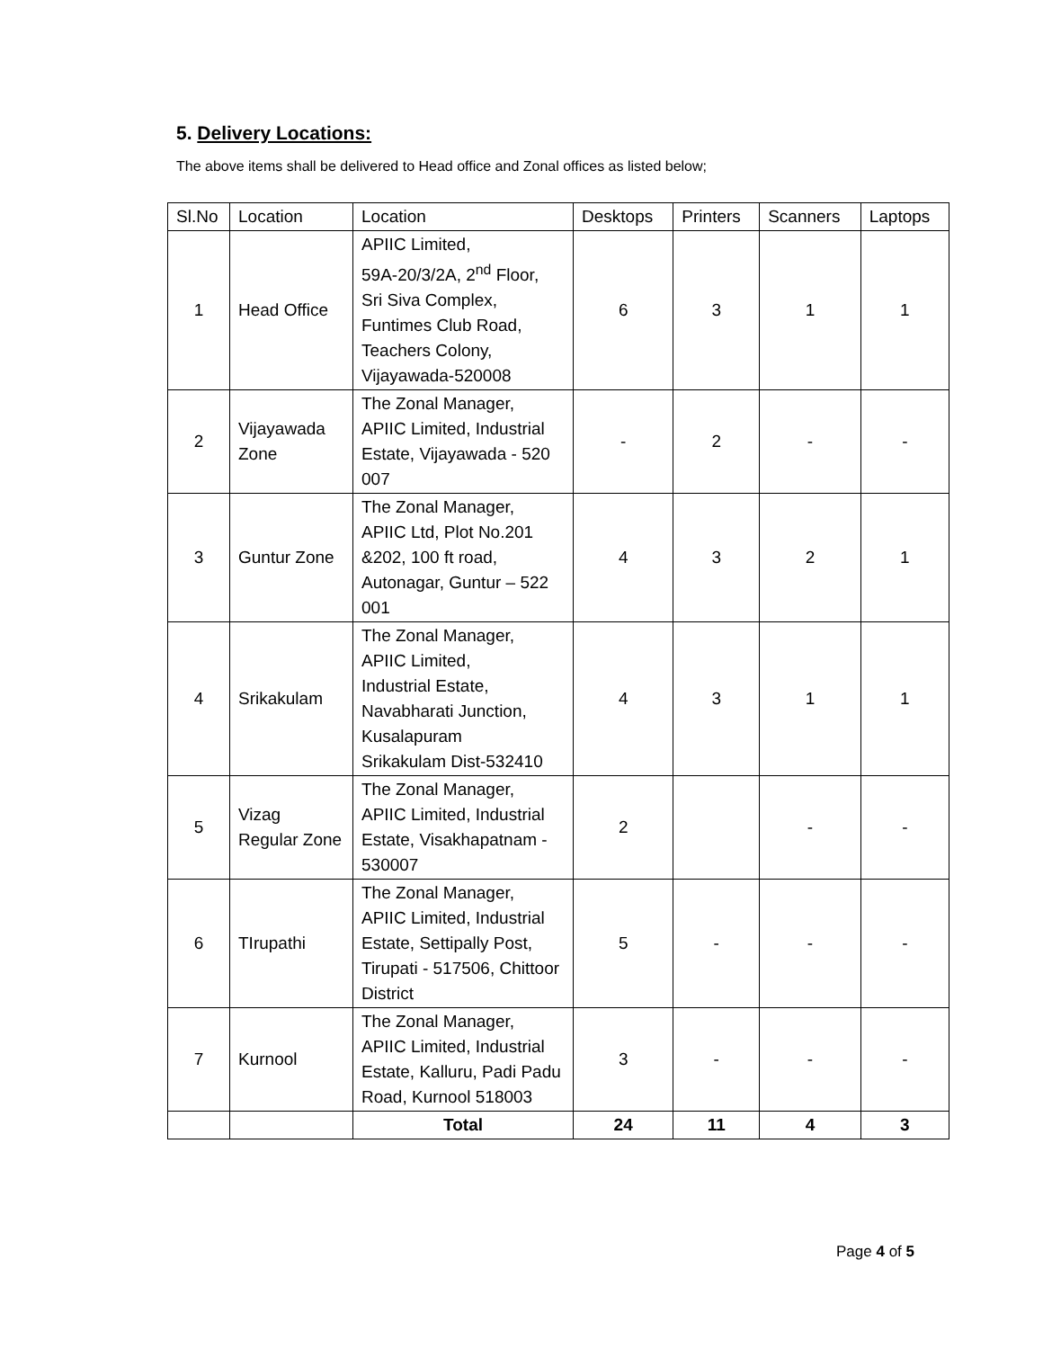5. Delivery Locations:
The above items shall be delivered to Head office and Zonal offices as listed below;
| Sl.No | Location | Location | Desktops | Printers | Scanners | Laptops |
| --- | --- | --- | --- | --- | --- | --- |
| 1 | Head Office | APIIC Limited, 59A-20/3/2A, 2<sup>nd</sup> Floor, Sri Siva Complex, Funtimes Club Road, Teachers Colony, Vijayawada-520008 | 6 | 3 | 1 | 1 |
| 2 | Vijayawada Zone | The Zonal Manager, APIIC Limited, Industrial Estate, Vijayawada - 520 007 | - | 2 | - | - |
| 3 | Guntur Zone | The Zonal Manager, APIIC Ltd, Plot No.201 &202, 100 ft road, Autonagar, Guntur – 522 001 | 4 | 3 | 2 | 1 |
| 4 | Srikakulam | The Zonal Manager, APIIC Limited, Industrial Estate, Navabharati Junction, Kusalapuram Srikakulam Dist-532410 | 4 | 3 | 1 | 1 |
| 5 | Vizag Regular Zone | The Zonal Manager, APIIC Limited, Industrial Estate, Visakhapatnam - 530007 | 2 | | - | - |
| 6 | TIrupathi | The Zonal Manager, APIIC Limited, Industrial Estate, Settipally Post, Tirupati - 517506, Chittoor District | 5 | - | - | - |
| 7 | Kurnool | The Zonal Manager, APIIC Limited, Industrial Estate, Kalluru, Padi Padu Road, Kurnool 518003 | 3 | - | - | - |
| | | Total | 24 | 11 | 4 | 3 |
Page 4 of 5